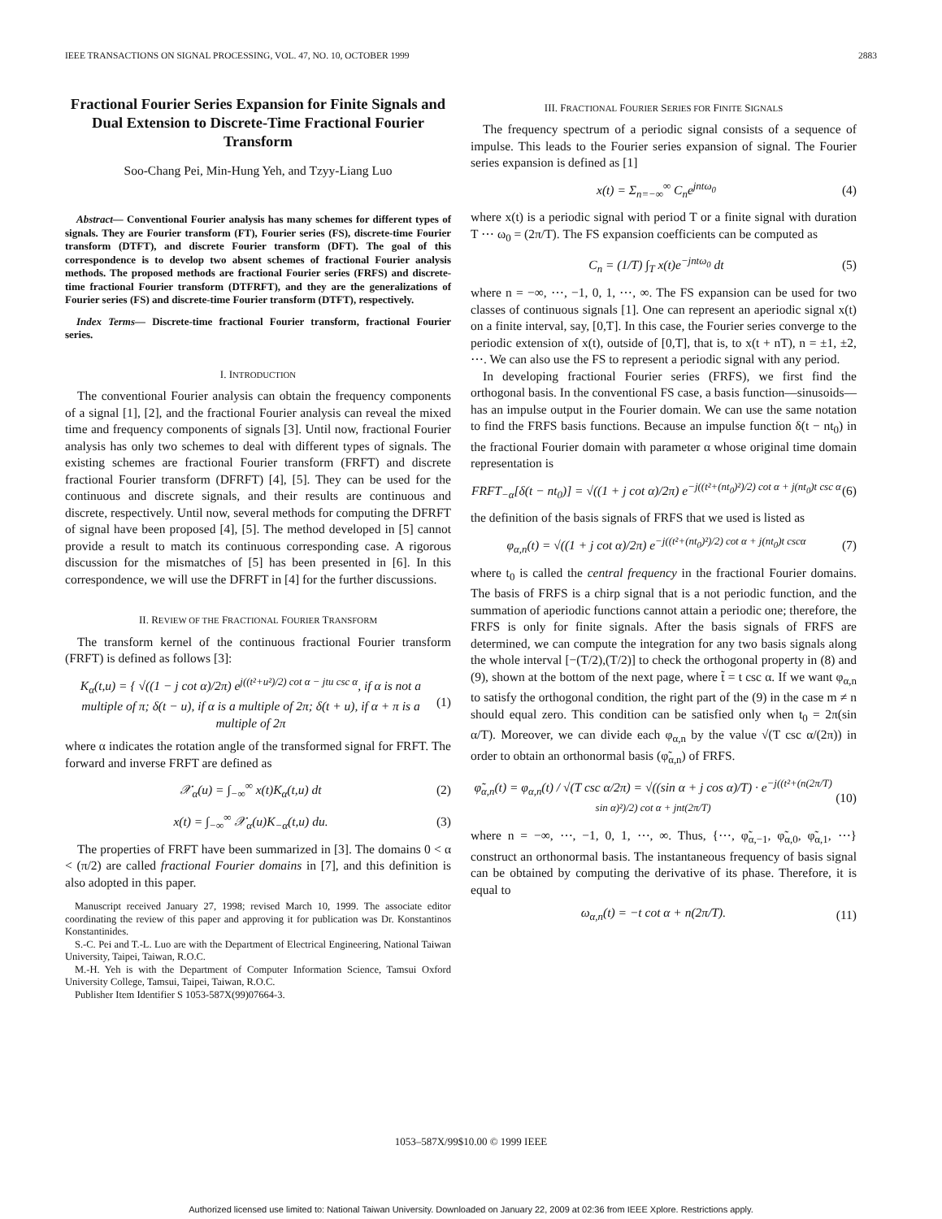IEEE TRANSACTIONS ON SIGNAL PROCESSING, VOL. 47, NO. 10, OCTOBER 1999 2883
Fractional Fourier Series Expansion for Finite Signals and Dual Extension to Discrete-Time Fractional Fourier Transform
Soo-Chang Pei, Min-Hung Yeh, and Tzyy-Liang Luo
Abstract— Conventional Fourier analysis has many schemes for different types of signals. They are Fourier transform (FT), Fourier series (FS), discrete-time Fourier transform (DTFT), and discrete Fourier transform (DFT). The goal of this correspondence is to develop two absent schemes of fractional Fourier analysis methods. The proposed methods are fractional Fourier series (FRFS) and discrete-time fractional Fourier transform (DTFRFT), and they are the generalizations of Fourier series (FS) and discrete-time Fourier transform (DTFT), respectively.
Index Terms— Discrete-time fractional Fourier transform, fractional Fourier series.
I. INTRODUCTION
The conventional Fourier analysis can obtain the frequency components of a signal [1], [2], and the fractional Fourier analysis can reveal the mixed time and frequency components of signals [3]. Until now, fractional Fourier analysis has only two schemes to deal with different types of signals. The existing schemes are fractional Fourier transform (FRFT) and discrete fractional Fourier transform (DFRFT) [4], [5]. They can be used for the continuous and discrete signals, and their results are continuous and discrete, respectively. Until now, several methods for computing the DFRFT of signal have been proposed [4], [5]. The method developed in [5] cannot provide a result to match its continuous corresponding case. A rigorous discussion for the mismatches of [5] has been presented in [6]. In this correspondence, we will use the DFRFT in [4] for the further discussions.
II. REVIEW OF THE FRACTIONAL FOURIER TRANSFORM
The transform kernel of the continuous fractional Fourier transform (FRFT) is defined as follows [3]:
K<sub>α</sub>(t,u) = { √((1 − j cot α)/2π) e<sup>j((t²+u²)/2) cot α − jtu csc α</sup>, if α is not a multiple of π; δ(t − u), if α is a multiple of 2π; δ(t + u), if α + π is a multiple of 2π (1)
where α indicates the rotation angle of the transformed signal for FRFT. The forward and inverse FRFT are defined as
𝒳<sub>α</sub>(u) = ∫<sub>−∞</sub><sup>∞</sup> x(t)K<sub>α</sub>(t,u) dt (2)
x(t) = ∫<sub>−∞</sub><sup>∞</sup> 𝒳<sub>α</sub>(u)K<sub>−α</sub>(t,u) du. (3)
The properties of FRFT have been summarized in [3]. The domains 0 < α < (π/2) are called fractional Fourier domains in [7], and this definition is also adopted in this paper.
Manuscript received January 27, 1998; revised March 10, 1999. The associate editor coordinating the review of this paper and approving it for publication was Dr. Konstantinos Konstantinides.
S.-C. Pei and T.-L. Luo are with the Department of Electrical Engineering, National Taiwan University, Taipei, Taiwan, R.O.C.
M.-H. Yeh is with the Department of Computer Information Science, Tamsui Oxford University College, Tamsui, Taipei, Taiwan, R.O.C.
Publisher Item Identifier S 1053-587X(99)07664-3.
III. FRACTIONAL FOURIER SERIES FOR FINITE SIGNALS
The frequency spectrum of a periodic signal consists of a sequence of impulse. This leads to the Fourier series expansion of signal. The Fourier series expansion is defined as [1]
x(t) = Σ<sub>n=−∞</sub><sup>∞</sup> C<sub>n</sub>e<sup>jntω<sub>0</sub></sup> (4)
where x(t) is a periodic signal with period T or a finite signal with duration T ⋯ ω<sub>0</sub> = (2π/T). The FS expansion coefficients can be computed as
C<sub>n</sub> = (1/T) ∫<sub>T</sub> x(t)e<sup>−jntω<sub>0</sub></sup> dt (5)
where n = −∞, ⋯, −1, 0, 1, ⋯, ∞. The FS expansion can be used for two classes of continuous signals [1]. One can represent an aperiodic signal x(t) on a finite interval, say, [0,T]. In this case, the Fourier series converge to the periodic extension of x(t), outside of [0,T], that is, to x(t + nT), n = ±1, ±2, ⋯. We can also use the FS to represent a periodic signal with any period.
In developing fractional Fourier series (FRFS), we first find the orthogonal basis. In the conventional FS case, a basis function—sinusoids—has an impulse output in the Fourier domain. We can use the same notation to find the FRFS basis functions. Because an impulse function δ(t − nt<sub>0</sub>) in the fractional Fourier domain with parameter α whose original time domain representation is
FRFT<sub>−α</sub>[δ(t − nt<sub>0</sub>)] = √((1 + j cot α)/2π) e<sup>−j((t²+(nt<sub>0</sub>)²)/2) cot α + j(nt<sub>0</sub>)t csc α</sup> (6)
the definition of the basis signals of FRFS that we used is listed as
φ<sub>α,n</sub>(t) = √((1 + j cot α)/2π) e<sup>−j((t²+(nt<sub>0</sub>)²)/2) cot α + j(nt<sub>0</sub>)t cscα</sup> (7)
where t<sub>0</sub> is called the central frequency in the fractional Fourier domains. The basis of FRFS is a chirp signal that is a not periodic function, and the summation of aperiodic functions cannot attain a periodic one; therefore, the FRFS is only for finite signals. After the basis signals of FRFS are determined, we can compute the integration for any two basis signals along the whole interval [−(T/2),(T/2)] to check the orthogonal property in (8) and (9), shown at the bottom of the next page, where t̃ = t csc α. If we want φ<sub>α,n</sub> to satisfy the orthogonal condition, the right part of the (9) in the case m ≠ n should equal zero. This condition can be satisfied only when t<sub>0</sub> = 2π(sin α/T). Moreover, we can divide each φ<sub>α,n</sub> by the value √(T csc α/(2π)) in order to obtain an orthonormal basis (φ̃<sub>α,n</sub>) of FRFS.
φ̃<sub>α,n</sub>(t) = φ<sub>α,n</sub>(t) / √(T csc α/2π) = √((sin α + j cos α)/T) · e<sup>−j((t²+(n(2π/T) sin α)²)/2) cot α + jnt(2π/T)</sup> (10)
where n = −∞, ⋯, −1, 0, 1, ⋯, ∞. Thus, {⋯, φ̃<sub>α,−1</sub>, φ̃<sub>α,0</sub>, φ̃<sub>α,1</sub>, ⋯} construct an orthonormal basis. The instantaneous frequency of basis signal can be obtained by computing the derivative of its phase. Therefore, it is equal to
ω<sub>α,n</sub>(t) = −t cot α + n(2π/T). (11)
1053–587X/99$10.00 © 1999 IEEE
Authorized licensed use limited to: National Taiwan University. Downloaded on January 22, 2009 at 02:36 from IEEE Xplore. Restrictions apply.